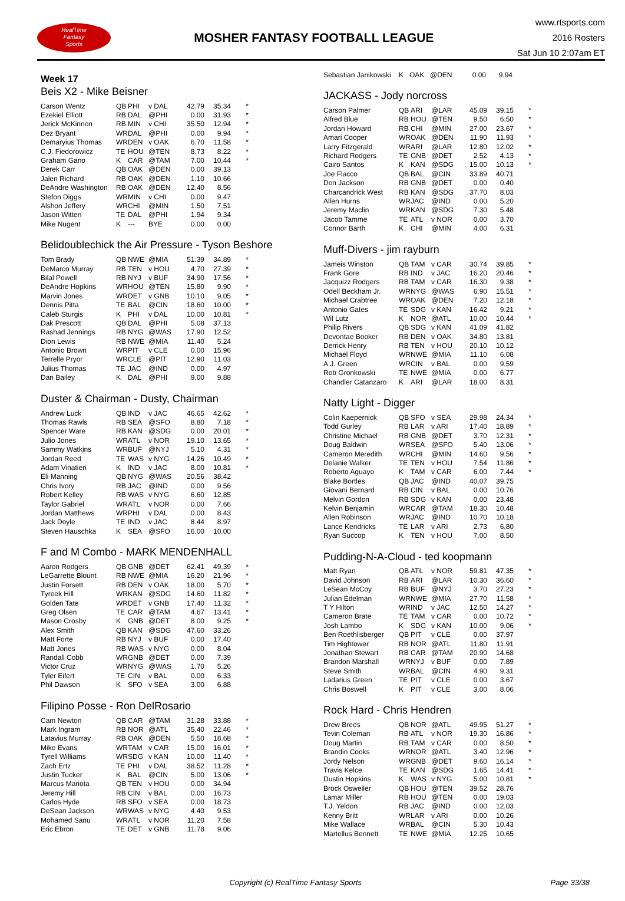RealTime
Fantasy
Sports
MOSHER FANTASY FOOTBALL LEAGUE
www.rtsports.com
2016 Rosters
Sat Jun 10 2:07am ET
Week 17
Beis X2 - Mike Beisner
| Carson Wentz | QB | PHI | v DAL | 42.79 | 35.34 | * |
| Ezekiel Elliott | RB | DAL | @PHI | 0.00 | 31.93 | * |
| Jerick McKinnon | RB | MIN | v CHI | 35.50 | 12.94 | * |
| Dez Bryant | WR | DAL | @PHI | 0.00 | 9.94 | * |
| Demaryius Thomas | WR | DEN | v OAK | 6.70 | 11.58 | * |
| C.J. Fiedorowicz | TE | HOU | @TEN | 8.73 | 8.22 | * |
| Graham Gano | K | CAR | @TAM | 7.00 | 10.44 | * |
| Derek Carr | QB | OAK | @DEN | 0.00 | 39.13 | |
| Jalen Richard | RB | OAK | @DEN | 1.10 | 10.66 | |
| DeAndre Washington | RB | OAK | @DEN | 12.40 | 8.56 | |
| Stefon Diggs | WR | MIN | v CHI | 0.00 | 9.47 | |
| Alshon Jeffery | WR | CHI | @MIN | 1.50 | 7.51 | |
| Jason Witten | TE | DAL | @PHI | 1.94 | 9.34 | |
| Mike Nugent | K | --- | BYE | 0.00 | 0.00 | |
Belidoublechick the Air Pressure - Tyson Beshore
| Tom Brady | QB | NWE | @MIA | 51.39 | 34.89 | * |
| DeMarco Murray | RB | TEN | v HOU | 4.70 | 27.39 | * |
| Bilal Powell | RB | NYJ | v BUF | 34.90 | 17.56 | * |
| DeAndre Hopkins | WR | HOU | @TEN | 15.80 | 9.90 | * |
| Marvin Jones | WR | DET | v GNB | 10.10 | 9.05 | * |
| Dennis Pitta | TE | BAL | @CIN | 18.60 | 10.00 | * |
| Caleb Sturgis | K | PHI | v DAL | 10.00 | 10.81 | * |
| Dak Prescott | QB | DAL | @PHI | 5.08 | 37.13 | |
| Rashad Jennings | RB | NYG | @WAS | 17.90 | 12.52 | |
| Dion Lewis | RB | NWE | @MIA | 11.40 | 5.24 | |
| Antonio Brown | WR | PIT | v CLE | 0.00 | 15.96 | |
| Terrelle Pryor | WR | CLE | @PIT | 12.90 | 11.03 | |
| Julius Thomas | TE | JAC | @IND | 0.00 | 4.97 | |
| Dan Bailey | K | DAL | @PHI | 9.00 | 9.88 | |
Duster & Chairman - Dusty, Chairman
| Andrew Luck | QB | IND | v JAC | 46.65 | 42.62 | * |
| Thomas Rawls | RB | SEA | @SFO | 8.80 | 7.18 | * |
| Spencer Ware | RB | KAN | @SDG | 0.00 | 20.01 | * |
| Julio Jones | WR | ATL | v NOR | 19.10 | 13.65 | * |
| Sammy Watkins | WR | BUF | @NYJ | 5.10 | 4.31 | * |
| Jordan Reed | TE | WAS | v NYG | 14.26 | 10.49 | * |
| Adam Vinatieri | K | IND | v JAC | 8.00 | 10.81 | * |
| Eli Manning | QB | NYG | @WAS | 20.56 | 38.42 | |
| Chris Ivory | RB | JAC | @IND | 0.00 | 9.56 | |
| Robert Kelley | RB | WAS | v NYG | 6.60 | 12.85 | |
| Taylor Gabriel | WR | ATL | v NOR | 0.00 | 7.66 | |
| Jordan Matthews | WR | PHI | v DAL | 0.00 | 8.43 | |
| Jack Doyle | TE | IND | v JAC | 8.44 | 8.97 | |
| Steven Hauschka | K | SEA | @SFO | 16.00 | 10.00 | |
F and M Combo - MARK MENDENHALL
| Aaron Rodgers | QB | GNB | @DET | 62.41 | 49.39 | * |
| LeGarrette Blount | RB | NWE | @MIA | 16.20 | 21.96 | * |
| Justin Forsett | RB | DEN | v OAK | 18.00 | 5.70 | * |
| Tyreek Hill | WR | KAN | @SDG | 14.60 | 11.82 | * |
| Golden Tate | WR | DET | v GNB | 17.40 | 11.32 | * |
| Greg Olsen | TE | CAR | @TAM | 4.67 | 13.41 | * |
| Mason Crosby | K | GNB | @DET | 8.00 | 9.25 | * |
| Alex Smith | QB | KAN | @SDG | 47.60 | 33.26 | |
| Matt Forte | RB | NYJ | v BUF | 0.00 | 17.40 | |
| Matt Jones | RB | WAS | v NYG | 0.00 | 8.04 | |
| Randall Cobb | WR | GNB | @DET | 0.00 | 7.39 | |
| Victor Cruz | WR | NYG | @WAS | 1.70 | 5.26 | |
| Tyler Eifert | TE | CIN | v BAL | 0.00 | 6.33 | |
| Phil Dawson | K | SFO | v SEA | 3.00 | 6.88 | |
Filipino Posse - Ron DelRosario
| Cam Newton | QB | CAR | @TAM | 31.28 | 33.88 | * |
| Mark Ingram | RB | NOR | @ATL | 35.40 | 22.46 | * |
| Latavius Murray | RB | OAK | @DEN | 5.50 | 18.68 | * |
| Mike Evans | WR | TAM | v CAR | 15.00 | 16.01 | * |
| Tyrell Williams | WR | SDG | v KAN | 10.00 | 11.40 | * |
| Zach Ertz | TE | PHI | v DAL | 38.52 | 11.28 | * |
| Justin Tucker | K | BAL | @CIN | 5.00 | 13.06 | * |
| Marcus Mariota | QB | TEN | v HOU | 0.00 | 34.94 | |
| Jeremy Hill | RB | CIN | v BAL | 0.00 | 16.73 | |
| Carlos Hyde | RB | SFO | v SEA | 0.00 | 18.73 | |
| DeSean Jackson | WR | WAS | v NYG | 4.40 | 9.53 | |
| Mohamed Sanu | WR | ATL | v NOR | 11.20 | 7.58 | |
| Eric Ebron | TE | DET | v GNB | 11.78 | 9.06 | |
| Sebastian Janikowski | K | OAK | @DEN | 0.00 | 9.94 | |
JACKASS - Jody norcross
| Carson Palmer | QB | ARI | @LAR | 45.09 | 39.15 | * |
| Alfred Blue | RB | HOU | @TEN | 9.50 | 6.50 | * |
| Jordan Howard | RB | CHI | @MIN | 27.00 | 23.67 | * |
| Amari Cooper | WR | OAK | @DEN | 11.90 | 11.93 | * |
| Larry Fitzgerald | WR | ARI | @LAR | 12.80 | 12.02 | * |
| Richard Rodgers | TE | GNB | @DET | 2.52 | 4.13 | * |
| Cairo Santos | K | KAN | @SDG | 15.00 | 10.13 | * |
| Joe Flacco | QB | BAL | @CIN | 33.89 | 40.71 | |
| Don Jackson | RB | GNB | @DET | 0.00 | 0.40 | |
| Charcandrick West | RB | KAN | @SDG | 37.70 | 8.03 | |
| Allen Hurns | WR | JAC | @IND | 0.00 | 5.20 | |
| Jeremy Maclin | WR | KAN | @SDG | 7.30 | 5.48 | |
| Jacob Tamme | TE | ATL | v NOR | 0.00 | 3.70 | |
| Connor Barth | K | CHI | @MIN | 4.00 | 6.31 | |
Muff-Divers - jim rayburn
| Jameis Winston | QB | TAM | v CAR | 30.74 | 39.85 | * |
| Frank Gore | RB | IND | v JAC | 16.20 | 20.46 | * |
| Jacquizz Rodgers | RB | TAM | v CAR | 16.30 | 9.38 | * |
| Odell Beckham Jr. | WR | NYG | @WAS | 6.90 | 15.51 | * |
| Michael Crabtree | WR | OAK | @DEN | 7.20 | 12.18 | * |
| Antonio Gates | TE | SDG | v KAN | 16.42 | 9.21 | * |
| Wil Lutz | K | NOR | @ATL | 10.00 | 10.44 | * |
| Philip Rivers | QB | SDG | v KAN | 41.09 | 41.82 | |
| Devontae Booker | RB | DEN | v OAK | 34.80 | 13.81 | |
| Derrick Henry | RB | TEN | v HOU | 20.10 | 10.12 | |
| Michael Floyd | WR | NWE | @MIA | 11.10 | 6.08 | |
| A.J. Green | WR | CIN | v BAL | 0.00 | 9.59 | |
| Rob Gronkowski | TE | NWE | @MIA | 0.00 | 6.77 | |
| Chandler Catanzaro | K | ARI | @LAR | 18.00 | 8.31 | |
Natty Light - Digger
| Colin Kaepernick | QB | SFO | v SEA | 29.98 | 24.34 | * |
| Todd Gurley | RB | LAR | v ARI | 17.40 | 18.89 | * |
| Christine Michael | RB | GNB | @DET | 3.70 | 12.31 | * |
| Doug Baldwin | WR | SEA | @SFO | 5.40 | 13.06 | * |
| Cameron Meredith | WR | CHI | @MIN | 14.60 | 9.56 | * |
| Delanie Walker | TE | TEN | v HOU | 7.54 | 11.86 | * |
| Roberto Aguayo | K | TAM | v CAR | 6.00 | 7.44 | * |
| Blake Bortles | QB | JAC | @IND | 40.07 | 39.75 | |
| Giovani Bernard | RB | CIN | v BAL | 0.00 | 10.76 | |
| Melvin Gordon | RB | SDG | v KAN | 0.00 | 23.48 | |
| Kelvin Benjamin | WR | CAR | @TAM | 18.30 | 10.48 | |
| Allen Robinson | WR | JAC | @IND | 10.70 | 10.18 | |
| Lance Kendricks | TE | LAR | v ARI | 2.73 | 6.80 | |
| Ryan Succop | K | TEN | v HOU | 7.00 | 8.50 | |
Pudding-N-A-Cloud - ted koopmann
| Matt Ryan | QB | ATL | v NOR | 59.81 | 47.35 | * |
| David Johnson | RB | ARI | @LAR | 10.30 | 36.60 | * |
| LeSean McCoy | RB | BUF | @NYJ | 3.70 | 27.23 | * |
| Julian Edelman | WR | NWE | @MIA | 27.70 | 11.58 | * |
| T Y Hilton | WR | IND | v JAC | 12.50 | 14.27 | * |
| Cameron Brate | TE | TAM | v CAR | 0.00 | 10.72 | * |
| Josh Lambo | K | SDG | v KAN | 10.00 | 9.06 | * |
| Ben Roethlisberger | QB | PIT | v CLE | 0.00 | 37.97 | |
| Tim Hightower | RB | NOR | @ATL | 11.80 | 11.91 | |
| Jonathan Stewart | RB | CAR | @TAM | 20.90 | 14.68 | |
| Brandon Marshall | WR | NYJ | v BUF | 0.00 | 7.89 | |
| Steve Smith | WR | BAL | @CIN | 4.90 | 9.31 | |
| Ladarius Green | TE | PIT | v CLE | 0.00 | 3.67 | |
| Chris Boswell | K | PIT | v CLE | 3.00 | 8.06 | |
Rock Hard - Chris Hendren
| Drew Brees | QB | NOR | @ATL | 49.95 | 51.27 | * |
| Tevin Coleman | RB | ATL | v NOR | 19.30 | 16.86 | * |
| Doug Martin | RB | TAM | v CAR | 0.00 | 8.50 | * |
| Brandin Cooks | WR | NOR | @ATL | 3.40 | 12.96 | * |
| Jordy Nelson | WR | GNB | @DET | 9.60 | 16.14 | * |
| Travis Kelce | TE | KAN | @SDG | 1.65 | 14.41 | * |
| Dustin Hopkins | K | WAS | v NYG | 5.00 | 10.81 | * |
| Brock Osweiler | QB | HOU | @TEN | 39.52 | 28.76 | |
| Lamar Miller | RB | HOU | @TEN | 0.00 | 19.03 | |
| T.J. Yeldon | RB | JAC | @IND | 0.00 | 12.03 | |
| Kenny Britt | WR | LAR | v ARI | 0.00 | 10.26 | |
| Mike Wallace | WR | BAL | @CIN | 5.30 | 10.43 | |
| Martellus Bennett | TE | NWE | @MIA | 12.25 | 10.65 | |
Copyright (c) RealTime Fantasy Sports
Page 33/38